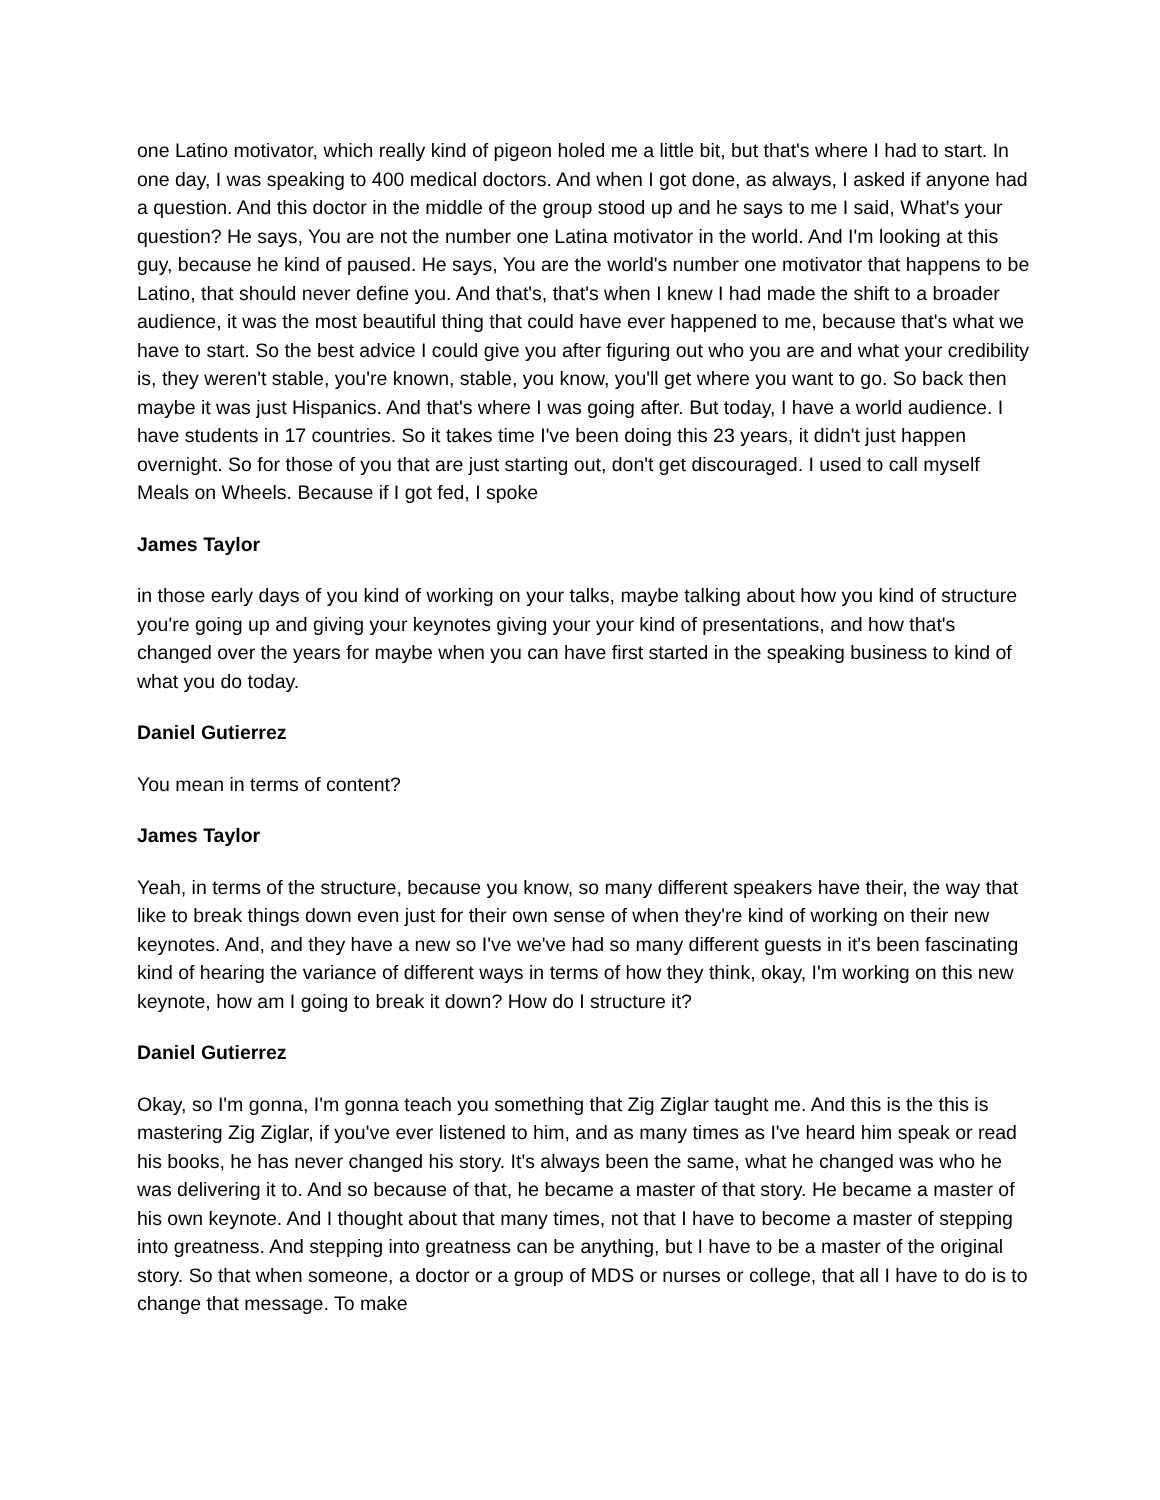one Latino motivator, which really kind of pigeon holed me a little bit, but that's where I had to start. In one day, I was speaking to 400 medical doctors. And when I got done, as always, I asked if anyone had a question. And this doctor in the middle of the group stood up and he says to me I said, What's your question? He says, You are not the number one Latina motivator in the world. And I'm looking at this guy, because he kind of paused. He says, You are the world's number one motivator that happens to be Latino, that should never define you. And that's, that's when I knew I had made the shift to a broader audience, it was the most beautiful thing that could have ever happened to me, because that's what we have to start. So the best advice I could give you after figuring out who you are and what your credibility is, they weren't stable, you're known, stable, you know, you'll get where you want to go. So back then maybe it was just Hispanics. And that's where I was going after. But today, I have a world audience. I have students in 17 countries. So it takes time I've been doing this 23 years, it didn't just happen overnight. So for those of you that are just starting out, don't get discouraged. I used to call myself Meals on Wheels. Because if I got fed, I spoke
James Taylor
in those early days of you kind of working on your talks, maybe talking about how you kind of structure you're going up and giving your keynotes giving your your kind of presentations, and how that's changed over the years for maybe when you can have first started in the speaking business to kind of what you do today.
Daniel Gutierrez
You mean in terms of content?
James Taylor
Yeah, in terms of the structure, because you know, so many different speakers have their, the way that like to break things down even just for their own sense of when they're kind of working on their new keynotes. And, and they have a new so I've we've had so many different guests in it's been fascinating kind of hearing the variance of different ways in terms of how they think, okay, I'm working on this new keynote, how am I going to break it down? How do I structure it?
Daniel Gutierrez
Okay, so I'm gonna, I'm gonna teach you something that Zig Ziglar taught me. And this is the this is mastering Zig Ziglar, if you've ever listened to him, and as many times as I've heard him speak or read his books, he has never changed his story. It's always been the same, what he changed was who he was delivering it to. And so because of that, he became a master of that story. He became a master of his own keynote. And I thought about that many times, not that I have to become a master of stepping into greatness. And stepping into greatness can be anything, but I have to be a master of the original story. So that when someone, a doctor or a group of MDS or nurses or college, that all I have to do is to change that message. To make